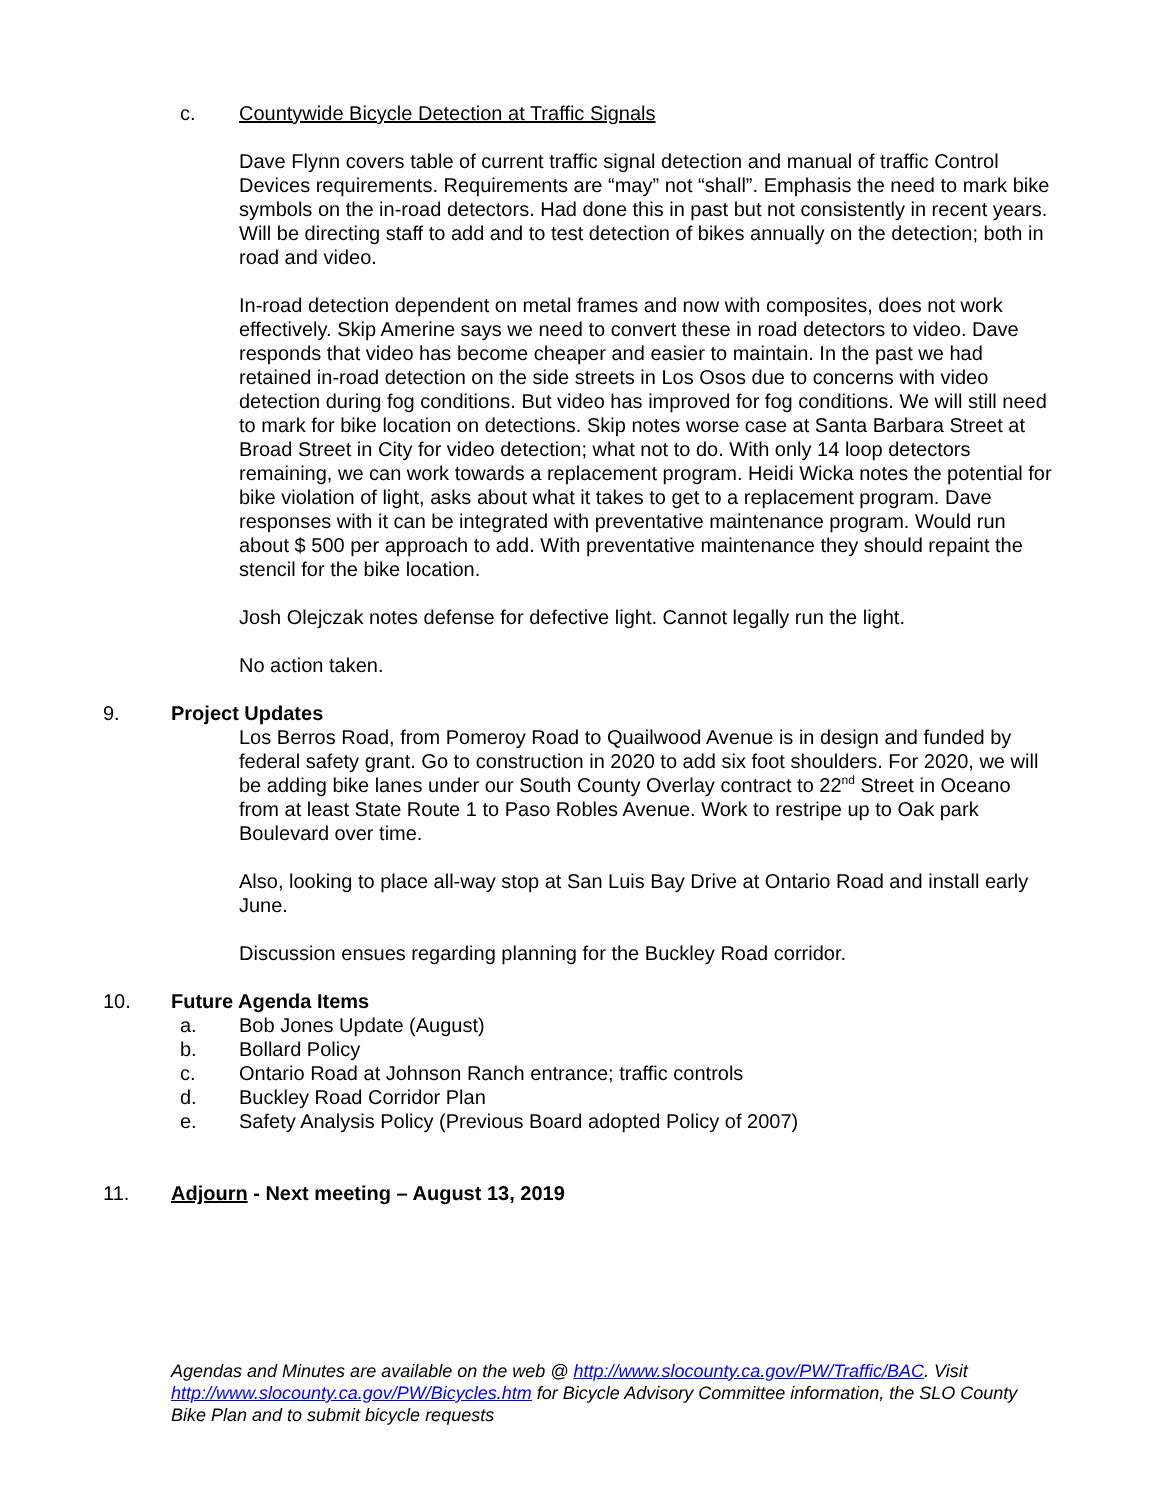c. Countywide Bicycle Detection at Traffic Signals
Dave Flynn covers table of current traffic signal detection and manual of traffic Control Devices requirements. Requirements are “may” not “shall”. Emphasis the need to mark bike symbols on the in-road detectors. Had done this in past but not consistently in recent years. Will be directing staff to add and to test detection of bikes annually on the detection; both in road and video.
In-road detection dependent on metal frames and now with composites, does not work effectively. Skip Amerine says we need to convert these in road detectors to video. Dave responds that video has become cheaper and easier to maintain. In the past we had retained in-road detection on the side streets in Los Osos due to concerns with video detection during fog conditions. But video has improved for fog conditions. We will still need to mark for bike location on detections. Skip notes worse case at Santa Barbara Street at Broad Street in City for video detection; what not to do. With only 14 loop detectors remaining, we can work towards a replacement program. Heidi Wicka notes the potential for bike violation of light, asks about what it takes to get to a replacement program. Dave responses with it can be integrated with preventative maintenance program. Would run about $ 500 per approach to add. With preventative maintenance they should repaint the stencil for the bike location.
Josh Olejczak notes defense for defective light. Cannot legally run the light.
No action taken.
9. Project Updates
Los Berros Road, from Pomeroy Road to Quailwood Avenue is in design and funded by federal safety grant. Go to construction in 2020 to add six foot shoulders. For 2020, we will be adding bike lanes under our South County Overlay contract to 22<sup>nd</sup> Street in Oceano from at least State Route 1 to Paso Robles Avenue. Work to restripe up to Oak park Boulevard over time.
Also, looking to place all-way stop at San Luis Bay Drive at Ontario Road and install early June.
Discussion ensues regarding planning for the Buckley Road corridor.
10. Future Agenda Items
a. Bob Jones Update (August)
b. Bollard Policy
c. Ontario Road at Johnson Ranch entrance; traffic controls
d. Buckley Road Corridor Plan
e. Safety Analysis Policy (Previous Board adopted Policy of 2007)
11. Adjourn - Next meeting – August 13, 2019
Agendas and Minutes are available on the web @ http://www.slocounty.ca.gov/PW/Traffic/BAC. Visit http://www.slocounty.ca.gov/PW/Bicycles.htm for Bicycle Advisory Committee information, the SLO County Bike Plan and to submit bicycle requests